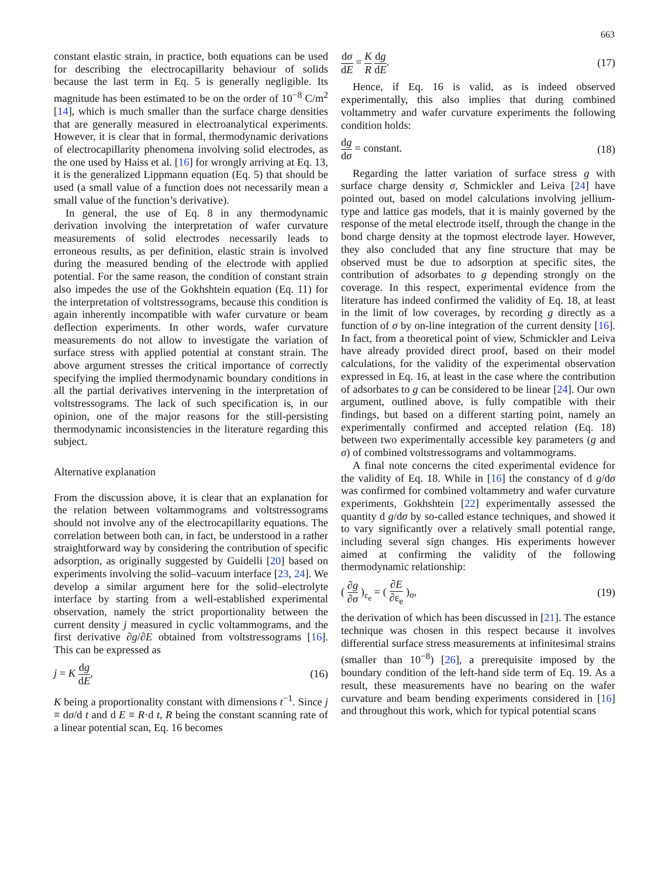663
constant elastic strain, in practice, both equations can be used for describing the electrocapillarity behaviour of solids because the last term in Eq. 5 is generally negligible. Its magnitude has been estimated to be on the order of 10<sup>−8</sup> C/m<sup>2</sup> [14], which is much smaller than the surface charge densities that are generally measured in electroanalytical experiments. However, it is clear that in formal, thermodynamic derivations of electrocapillarity phenomena involving solid electrodes, as the one used by Haiss et al. [16] for wrongly arriving at Eq. 13, it is the generalized Lippmann equation (Eq. 5) that should be used (a small value of a function does not necessarily mean a small value of the function’s derivative).
In general, the use of Eq. 8 in any thermodynamic derivation involving the interpretation of wafer curvature measurements of solid electrodes necessarily leads to erroneous results, as per definition, elastic strain is involved during the measured bending of the electrode with applied potential. For the same reason, the condition of constant strain also impedes the use of the Gokhshtein equation (Eq. 11) for the interpretation of voltstressograms, because this condition is again inherently incompatible with wafer curvature or beam deflection experiments. In other words, wafer curvature measurements do not allow to investigate the variation of surface stress with applied potential at constant strain. The above argument stresses the critical importance of correctly specifying the implied thermodynamic boundary conditions in all the partial derivatives intervening in the interpretation of voltstressograms. The lack of such specification is, in our opinion, one of the major reasons for the still-persisting thermodynamic inconsistencies in the literature regarding this subject.
Alternative explanation
From the discussion above, it is clear that an explanation for the relation between voltammograms and voltstressograms should not involve any of the electrocapillarity equations. The correlation between both can, in fact, be understood in a rather straightforward way by considering the contribution of specific adsorption, as originally suggested by Guidelli [20] based on experiments involving the solid–vacuum interface [23, 24]. We develop a similar argument here for the solid–electrolyte interface by starting from a well-established experimental observation, namely the strict proportionality between the current density j measured in cyclic voltammograms, and the first derivative ∂g/∂E obtained from voltstressograms [16]. This can be expressed as
j = K dg dE, (16)
K being a proportionality constant with dimensions t<sup>−1</sup>. Since j ≡ dσ/d t and d E ≡ R·d t, R being the constant scanning rate of a linear potential scan, Eq. 16 becomes
dσ dE = K R dg dE. (17)
Hence, if Eq. 16 is valid, as is indeed observed experimentally, this also implies that during combined voltammetry and wafer curvature experiments the following condition holds:
dg dσ = constant. (18)
Regarding the latter variation of surface stress g with surface charge density σ, Schmickler and Leiva [24] have pointed out, based on model calculations involving jellium-type and lattice gas models, that it is mainly governed by the response of the metal electrode itself, through the change in the bond charge density at the topmost electrode layer. However, they also concluded that any fine structure that may be observed must be due to adsorption at specific sites, the contribution of adsorbates to g depending strongly on the coverage. In this respect, experimental evidence from the literature has indeed confirmed the validity of Eq. 18, at least in the limit of low coverages, by recording g directly as a function of σ by on-line integration of the current density [16]. In fact, from a theoretical point of view, Schmickler and Leiva have already provided direct proof, based on their model calculations, for the validity of the experimental observation expressed in Eq. 16, at least in the case where the contribution of adsorbates to g can be considered to be linear [24]. Our own argument, outlined above, is fully compatible with their findings, but based on a different starting point, namely an experimentally confirmed and accepted relation (Eq. 18) between two experimentally accessible key parameters (g and σ) of combined voltstressograms and voltammograms.
A final note concerns the cited experimental evidence for the validity of Eq. 18. While in [16] the constancy of d g/dσ was confirmed for combined voltammetry and wafer curvature experiments, Gokhshtein [22] experimentally assessed the quantity d g/dσ by so-called estance techniques, and showed it to vary significantly over a relatively small potential range, including several sign changes. His experiments however aimed at confirming the validity of the following thermodynamic relationship:
( ∂g ∂σ )<sub>ε<sub>e</sub></sub> = ( ∂E ∂ε<sub>e</sub> )<sub>σ</sub>, (19)
the derivation of which has been discussed in [21]. The estance technique was chosen in this respect because it involves differential surface stress measurements at infinitesimal strains (smaller than 10<sup>−8</sup>) [26], a prerequisite imposed by the boundary condition of the left-hand side term of Eq. 19. As a result, these measurements have no bearing on the wafer curvature and beam bending experiments considered in [16] and throughout this work, which for typical potential scans